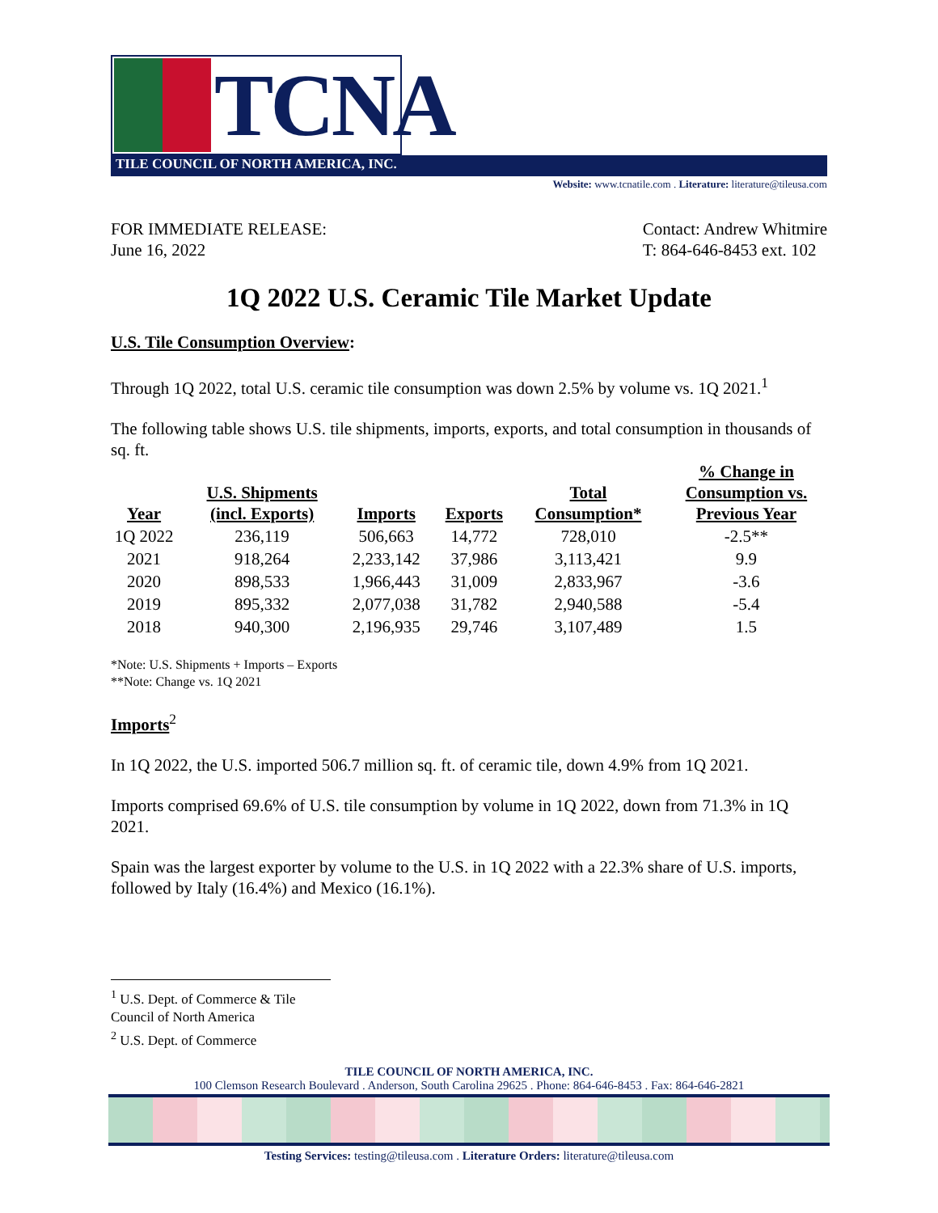TCNA
TILE COUNCIL OF NORTH AMERICA, INC.
Website: www.tcnatile.com . Literature: literature@tileusa.com
FOR IMMEDIATE RELEASE:
June 16, 2022
Contact: Andrew Whitmire
T: 864-646-8453 ext. 102
1Q 2022 U.S. Ceramic Tile Market Update
U.S. Tile Consumption Overview:
Through 1Q 2022, total U.S. ceramic tile consumption was down 2.5% by volume vs. 1Q 2021.<sup>1</sup>
The following table shows U.S. tile shipments, imports, exports, and total consumption in thousands of sq. ft.
| Year | U.S. Shipments (incl. Exports) | Imports | Exports | Total Consumption* | % Change in Consumption vs. Previous Year |
| --- | --- | --- | --- | --- | --- |
| 1Q 2022 | 236,119 | 506,663 | 14,772 | 728,010 | -2.5** |
| 2021 | 918,264 | 2,233,142 | 37,986 | 3,113,421 | 9.9 |
| 2020 | 898,533 | 1,966,443 | 31,009 | 2,833,967 | -3.6 |
| 2019 | 895,332 | 2,077,038 | 31,782 | 2,940,588 | -5.4 |
| 2018 | 940,300 | 2,196,935 | 29,746 | 3,107,489 | 1.5 |
*Note: U.S. Shipments + Imports – Exports
**Note: Change vs. 1Q 2021
Imports<sup>2</sup>
In 1Q 2022, the U.S. imported 506.7 million sq. ft. of ceramic tile, down 4.9% from 1Q 2021.
Imports comprised 69.6% of U.S. tile consumption by volume in 1Q 2022, down from 71.3% in 1Q 2021.
Spain was the largest exporter by volume to the U.S. in 1Q 2022 with a 22.3% share of U.S. imports, followed by Italy (16.4%) and Mexico (16.1%).
<sup>1</sup> U.S. Dept. of Commerce & Tile Council of North America
<sup>2</sup> U.S. Dept. of Commerce
TILE COUNCIL OF NORTH AMERICA, INC.
100 Clemson Research Boulevard . Anderson, South Carolina 29625 . Phone: 864-646-8453 . Fax: 864-646-2821
Testing Services: testing@tileusa.com . Literature Orders: literature@tileusa.com